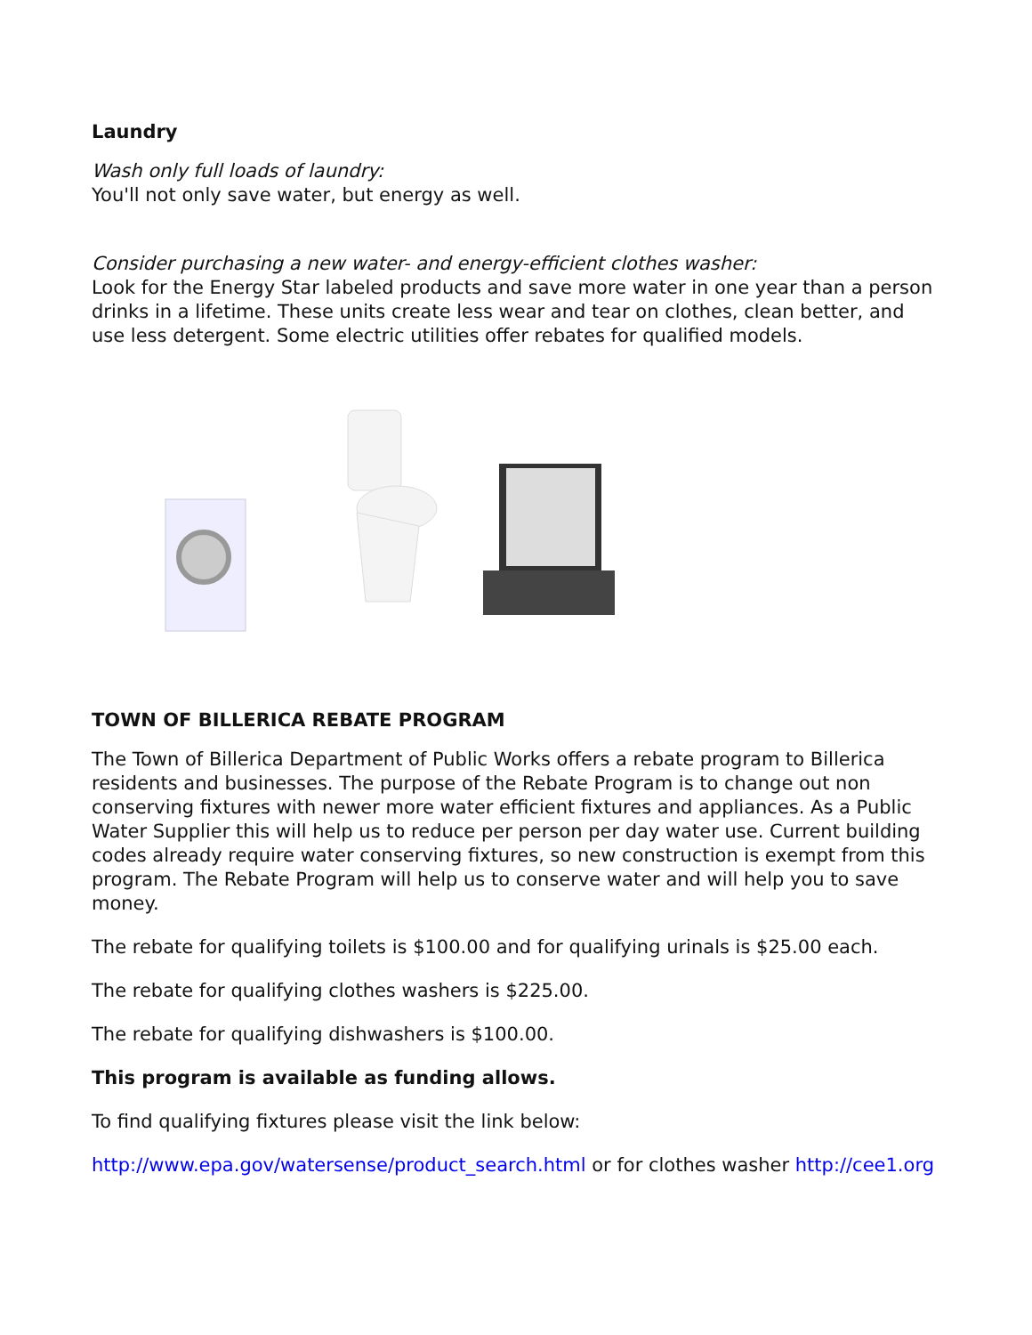Laundry
Wash only full loads of laundry:
You'll not only save water, but energy as well.
Consider purchasing a new water- and energy-efficient clothes washer:
Look for the Energy Star labeled products and save more water in one year than a person drinks in a lifetime. These units create less wear and tear on clothes, clean better, and use less detergent. Some electric utilities offer rebates for qualified models.
TOWN OF BILLERICA REBATE PROGRAM
The Town of Billerica Department of Public Works offers a rebate program to Billerica residents and businesses. The purpose of the Rebate Program is to change out non conserving fixtures with newer more water efficient fixtures and appliances. As a Public Water Supplier this will help us to reduce per person per day water use. Current building codes already require water conserving fixtures, so new construction is exempt from this program. The Rebate Program will help us to conserve water and will help you to save money.
The rebate for qualifying toilets is $100.00 and for qualifying urinals is $25.00 each.
The rebate for qualifying clothes washers is $225.00.
The rebate for qualifying dishwashers is $100.00.
This program is available as funding allows.
To find qualifying fixtures please visit the link below:
http://www.epa.gov/watersense/product_search.html or for clothes washer http://cee1.org